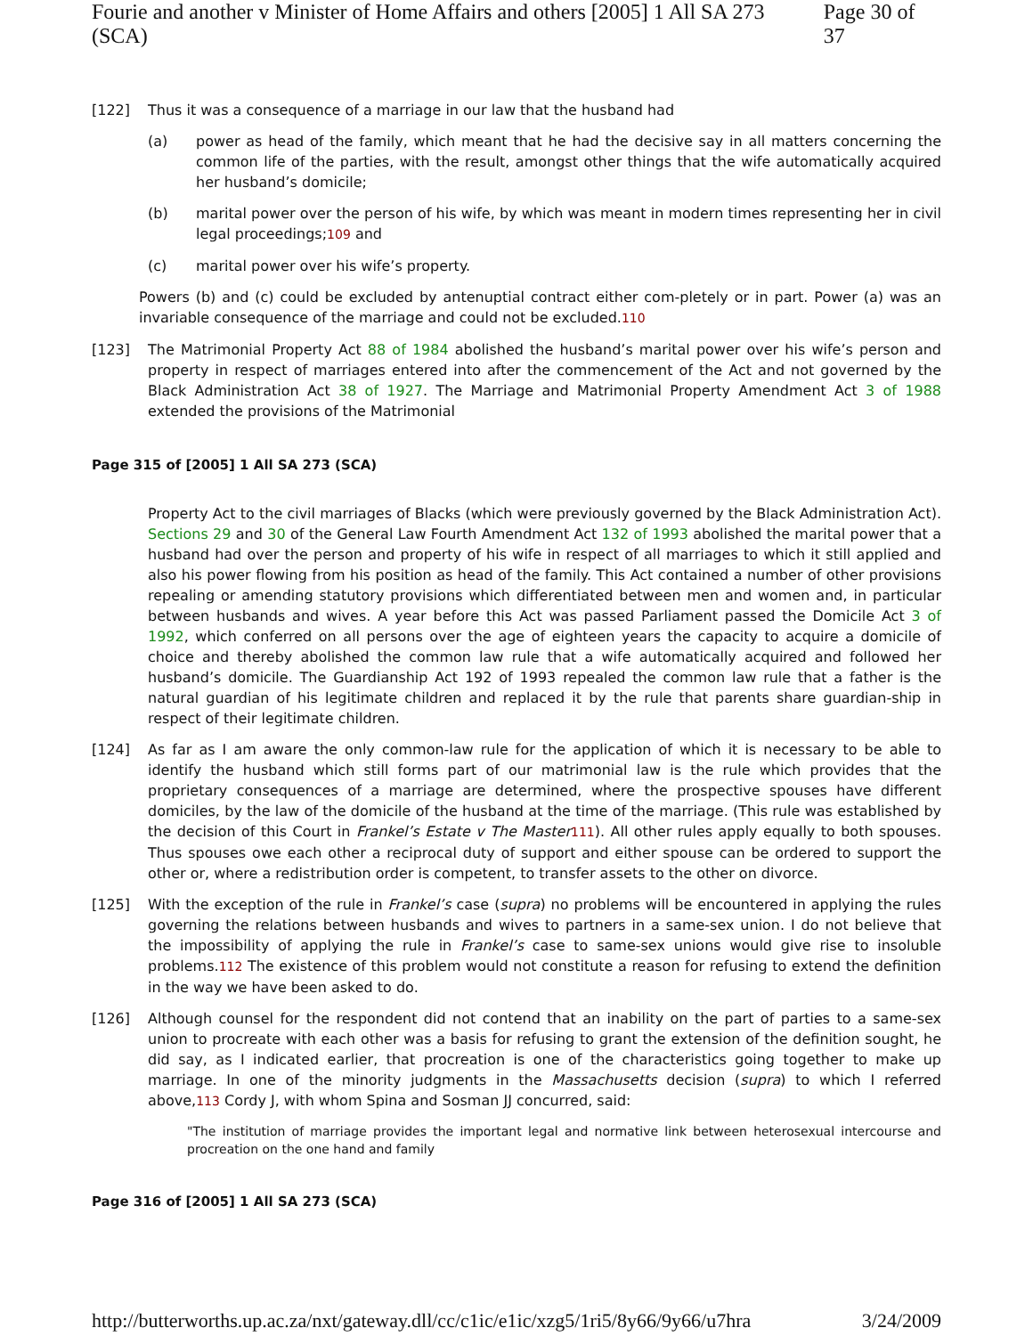Fourie and another v Minister of Home Affairs and others [2005] 1 All SA 273 (SCA) Page 30 of 37
[122] Thus it was a consequence of a marriage in our law that the husband had
(a) power as head of the family, which meant that he had the decisive say in all matters concerning the common life of the parties, with the result, amongst other things that the wife automatically acquired her husband’s domicile;
(b) marital power over the person of his wife, by which was meant in modern times representing her in civil legal proceedings;109 and
(c) marital power over his wife’s property.
Powers (b) and (c) could be excluded by antenuptial contract either com-pletely or in part. Power (a) was an invariable consequence of the marriage and could not be excluded.110
[123] The Matrimonial Property Act 88 of 1984 abolished the husband’s marital power over his wife’s person and property in respect of marriages entered into after the commencement of the Act and not governed by the Black Administration Act 38 of 1927. The Marriage and Matrimonial Property Amendment Act 3 of 1988 extended the provisions of the Matrimonial
Page 315 of [2005] 1 All SA 273 (SCA)
Property Act to the civil marriages of Blacks (which were previously governed by the Black Administration Act). Sections 29 and 30 of the General Law Fourth Amendment Act 132 of 1993 abolished the marital power that a husband had over the person and property of his wife in respect of all marriages to which it still applied and also his power flowing from his position as head of the family. This Act contained a number of other provisions repealing or amending statutory provisions which differentiated between men and women and, in particular between husbands and wives. A year before this Act was passed Parliament passed the Domicile Act 3 of 1992, which conferred on all persons over the age of eighteen years the capacity to acquire a domicile of choice and thereby abolished the common law rule that a wife automatically acquired and followed her husband’s domicile. The Guardianship Act 192 of 1993 repealed the common law rule that a father is the natural guardian of his legitimate children and replaced it by the rule that parents share guardian-ship in respect of their legitimate children.
[124] As far as I am aware the only common-law rule for the application of which it is necessary to be able to identify the husband which still forms part of our matrimonial law is the rule which provides that the proprietary consequences of a marriage are determined, where the prospective spouses have different domiciles, by the law of the domicile of the husband at the time of the marriage. (This rule was established by the decision of this Court in Frankel’s Estate v The Master 111). All other rules apply equally to both spouses. Thus spouses owe each other a reciprocal duty of support and either spouse can be ordered to support the other or, where a redistribution order is competent, to transfer assets to the other on divorce.
[125] With the exception of the rule in Frankel’s case (supra) no problems will be encountered in applying the rules governing the relations between husbands and wives to partners in a same-sex union. I do not believe that the impossibility of applying the rule in Frankel’s case to same-sex unions would give rise to insoluble problems.112 The existence of this problem would not constitute a reason for refusing to extend the definition in the way we have been asked to do.
[126] Although counsel for the respondent did not contend that an inability on the part of parties to a same-sex union to procreate with each other was a basis for refusing to grant the extension of the definition sought, he did say, as I indicated earlier, that procreation is one of the characteristics going together to make up marriage. In one of the minority judgments in the Massachusetts decision (supra) to which I referred above,113 Cordy J, with whom Spina and Sosman JJ concurred, said:
"The institution of marriage provides the important legal and normative link between heterosexual intercourse and procreation on the one hand and family
Page 316 of [2005] 1 All SA 273 (SCA)
http://butterworths.up.ac.za/nxt/gateway.dll/cc/c1ic/e1ic/xzg5/1ri5/8y66/9y66/u7hra 3/24/2009